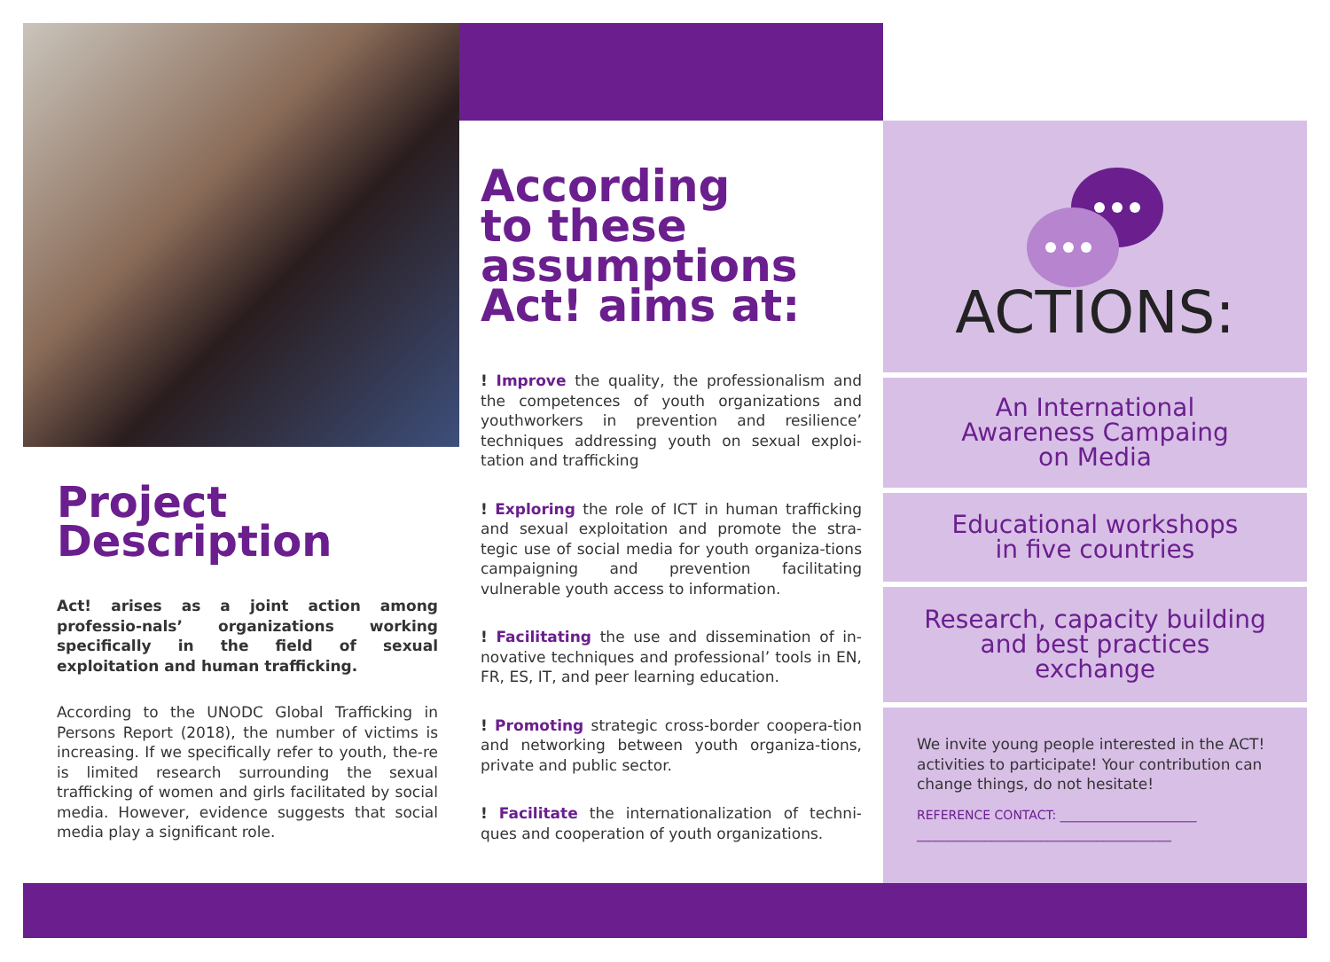Project
Description
Act! arises as a joint action among professio-nals’ organizations working specifically in the field of sexual exploitation and human trafficking.
According to the UNODC Global Trafficking in Persons Report (2018), the number of victims is increasing. If we specifically refer to youth, the-re is limited research surrounding the sexual trafficking of women and girls facilitated by social media. However, evidence suggests that social media play a significant role.
According
to these
assumptions
Act! aims at:
! Improve the quality, the professionalism and the competences of youth organizations and youthworkers in prevention and resilience’ techniques addressing youth on sexual exploi-tation and trafficking
! Exploring the role of ICT in human trafficking and sexual exploitation and promote the stra-tegic use of social media for youth organiza-tions campaigning and prevention facilitating vulnerable youth access to information.
! Facilitating the use and dissemination of in-novative techniques and professional’ tools in EN, FR, ES, IT, and peer learning education.
! Promoting strategic cross-border coopera-tion and networking between youth organiza-tions, private and public sector.
! Facilitate the internationalization of techni-ques and cooperation of youth organizations.
ACTIONS:
An International
Awareness Campaing
on Media
Educational workshops
in five countries
Research, capacity building
and best practices
exchange
We invite young people interested in the ACT! activities to participate! Your contribution can change things, do not hesitate!
REFERENCE CONTACT: ______________________
_________________________________________